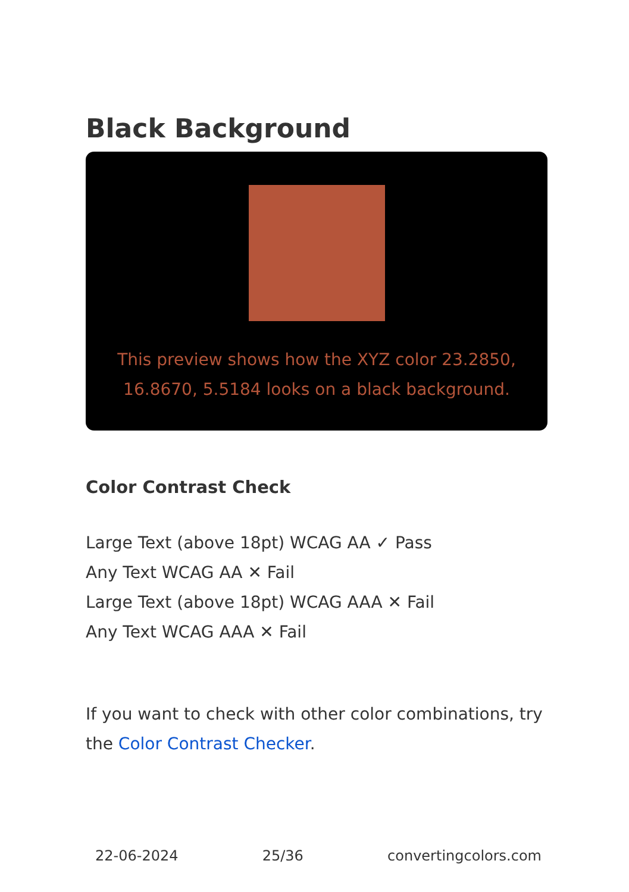Black Background
This preview shows how the XYZ color 23.2850, 16.8670, 5.5184 looks on a black background.
Color Contrast Check
Large Text (above 18pt) WCAG AA ✓ Pass
Any Text WCAG AA ✕ Fail
Large Text (above 18pt) WCAG AAA ✕ Fail
Any Text WCAG AAA ✕ Fail
If you want to check with other color combinations, try the Color Contrast Checker.
22-06-2024 25/36 convertingcolors.com